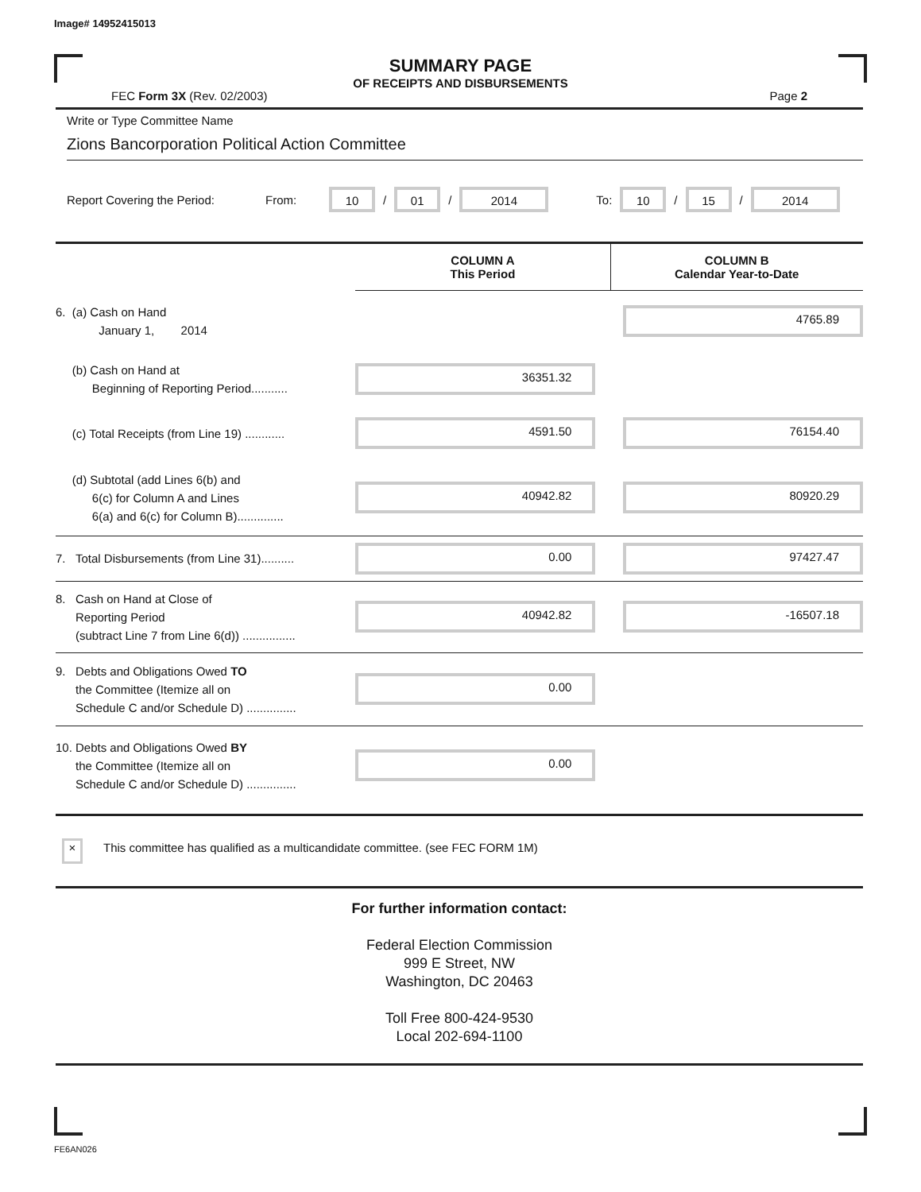Image# 14952415013
SUMMARY PAGE
OF RECEIPTS AND DISBURSEMENTS
FEC Form 3X (Rev. 02/2003) Page 2
Write or Type Committee Name
Zions Bancorporation Political Action Committee
Report Covering the Period: From: 10 / 01 / 2014 To: 10 / 15 / 2014
| | | COLUMN A This Period | COLUMN B Calendar Year-to-Date |
| 6. (a) Cash on Hand January 1, 2014 | | | 4765.89 |
| (b) Cash on Hand at Beginning of Reporting Period........... | | 36351.32 | |
| (c) Total Receipts (from Line 19) ............ | | 4591.50 | 76154.40 |
| (d) Subtotal (add Lines 6(b) and 6(c) for Column A and Lines 6(a) and 6(c) for Column B).............. | | 40942.82 | 80920.29 |
| 7. Total Disbursements (from Line 31).......... | | 0.00 | 97427.47 |
| 8. Cash on Hand at Close of Reporting Period (subtract Line 7 from Line 6(d)) ................ | | 40942.82 | -16507.18 |
| 9. Debts and Obligations Owed TO the Committee (Itemize all on Schedule C and/or Schedule D) ............... | | 0.00 | |
| 10. Debts and Obligations Owed BY the Committee (Itemize all on Schedule C and/or Schedule D) ............... | | 0.00 | |
× This committee has qualified as a multicandidate committee. (see FEC FORM 1M)
For further information contact:
Federal Election Commission
999 E Street, NW
Washington, DC 20463
Toll Free 800-424-9530
Local 202-694-1100
FE6AN026